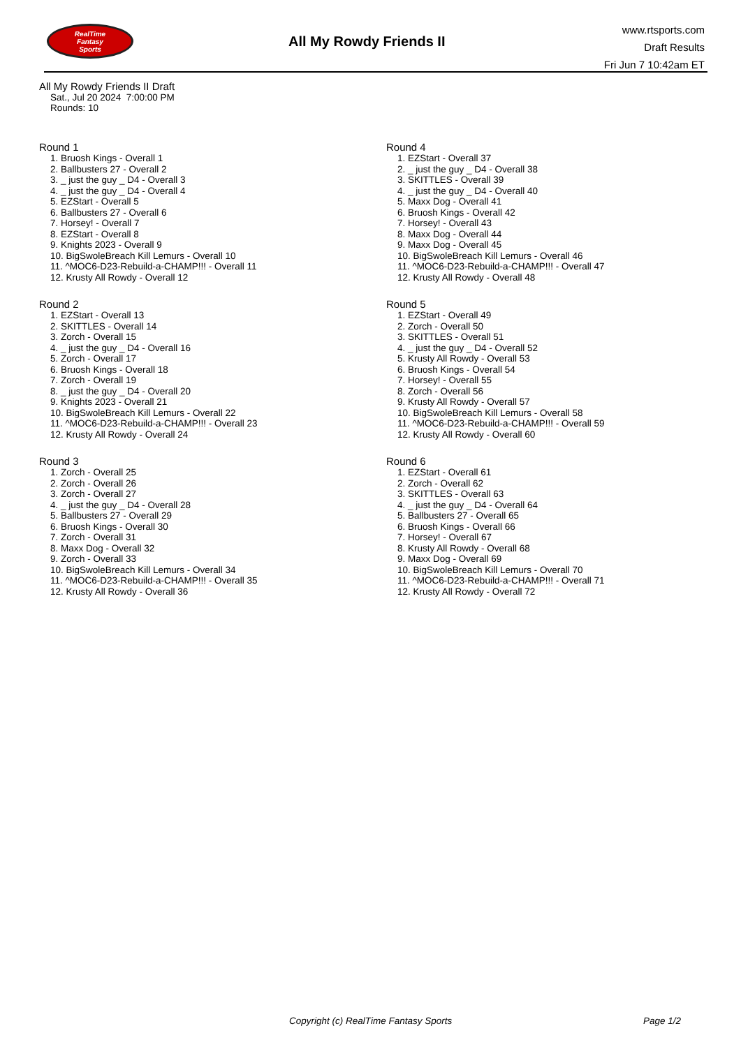RealTime
Fantasy
Sports
All My Rowdy Friends II
www.rtsports.com
Draft Results
Fri Jun 7 10:42am ET
All My Rowdy Friends II Draft
Sat., Jul 20 2024 7:00:00 PM
Rounds: 10
Round 1
1. Bruosh Kings - Overall 1
2. Ballbusters 27 - Overall 2
3. _ just the guy _ D4 - Overall 3
4. _ just the guy _ D4 - Overall 4
5. EZStart - Overall 5
6. Ballbusters 27 - Overall 6
7. Horsey! - Overall 7
8. EZStart - Overall 8
9. Knights 2023 - Overall 9
10. BigSwoleBreach Kill Lemurs - Overall 10
11. ^MOC6-D23-Rebuild-a-CHAMP!!! - Overall 11
12. Krusty All Rowdy - Overall 12
Round 2
1. EZStart - Overall 13
2. SKITTLES - Overall 14
3. Zorch - Overall 15
4. _ just the guy _ D4 - Overall 16
5. Zorch - Overall 17
6. Bruosh Kings - Overall 18
7. Zorch - Overall 19
8. _ just the guy _ D4 - Overall 20
9. Knights 2023 - Overall 21
10. BigSwoleBreach Kill Lemurs - Overall 22
11. ^MOC6-D23-Rebuild-a-CHAMP!!! - Overall 23
12. Krusty All Rowdy - Overall 24
Round 3
1. Zorch - Overall 25
2. Zorch - Overall 26
3. Zorch - Overall 27
4. _ just the guy _ D4 - Overall 28
5. Ballbusters 27 - Overall 29
6. Bruosh Kings - Overall 30
7. Zorch - Overall 31
8. Maxx Dog - Overall 32
9. Zorch - Overall 33
10. BigSwoleBreach Kill Lemurs - Overall 34
11. ^MOC6-D23-Rebuild-a-CHAMP!!! - Overall 35
12. Krusty All Rowdy - Overall 36
Round 4
1. EZStart - Overall 37
2. _ just the guy _ D4 - Overall 38
3. SKITTLES - Overall 39
4. _ just the guy _ D4 - Overall 40
5. Maxx Dog - Overall 41
6. Bruosh Kings - Overall 42
7. Horsey! - Overall 43
8. Maxx Dog - Overall 44
9. Maxx Dog - Overall 45
10. BigSwoleBreach Kill Lemurs - Overall 46
11. ^MOC6-D23-Rebuild-a-CHAMP!!! - Overall 47
12. Krusty All Rowdy - Overall 48
Round 5
1. EZStart - Overall 49
2. Zorch - Overall 50
3. SKITTLES - Overall 51
4. _ just the guy _ D4 - Overall 52
5. Krusty All Rowdy - Overall 53
6. Bruosh Kings - Overall 54
7. Horsey! - Overall 55
8. Zorch - Overall 56
9. Krusty All Rowdy - Overall 57
10. BigSwoleBreach Kill Lemurs - Overall 58
11. ^MOC6-D23-Rebuild-a-CHAMP!!! - Overall 59
12. Krusty All Rowdy - Overall 60
Round 6
1. EZStart - Overall 61
2. Zorch - Overall 62
3. SKITTLES - Overall 63
4. _ just the guy _ D4 - Overall 64
5. Ballbusters 27 - Overall 65
6. Bruosh Kings - Overall 66
7. Horsey! - Overall 67
8. Krusty All Rowdy - Overall 68
9. Maxx Dog - Overall 69
10. BigSwoleBreach Kill Lemurs - Overall 70
11. ^MOC6-D23-Rebuild-a-CHAMP!!! - Overall 71
12. Krusty All Rowdy - Overall 72
Copyright (c) RealTime Fantasy Sports Page 1/2